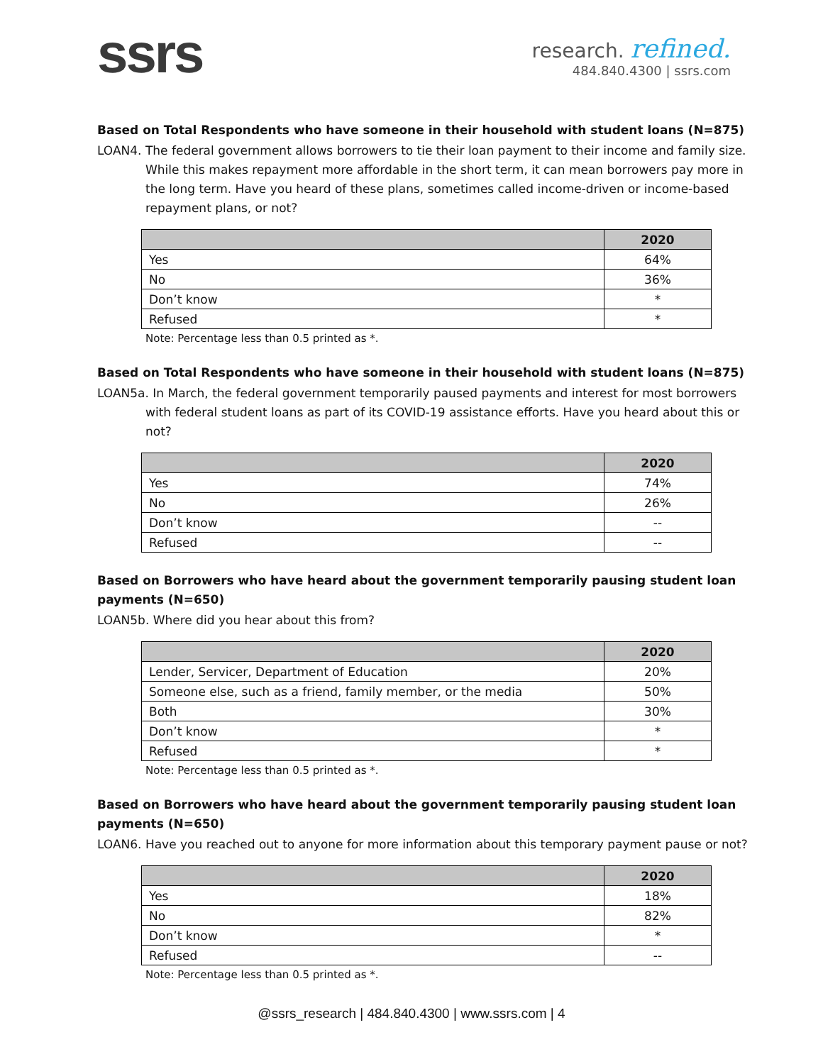ssrs
research. refined.
484.840.4300 | ssrs.com
Based on Total Respondents who have someone in their household with student loans (N=875)
LOAN4. The federal government allows borrowers to tie their loan payment to their income and family size. While this makes repayment more affordable in the short term, it can mean borrowers pay more in the long term. Have you heard of these plans, sometimes called income-driven or income-based repayment plans, or not?
| | 2020 |
| --- | --- |
| Yes | 64% |
| No | 36% |
| Don’t know | * |
| Refused | * |
Note: Percentage less than 0.5 printed as *.
Based on Total Respondents who have someone in their household with student loans (N=875)
LOAN5a. In March, the federal government temporarily paused payments and interest for most borrowers with federal student loans as part of its COVID-19 assistance efforts. Have you heard about this or not?
| | 2020 |
| --- | --- |
| Yes | 74% |
| No | 26% |
| Don’t know | -- |
| Refused | -- |
Based on Borrowers who have heard about the government temporarily pausing student loan payments (N=650)
LOAN5b. Where did you hear about this from?
| | 2020 |
| --- | --- |
| Lender, Servicer, Department of Education | 20% |
| Someone else, such as a friend, family member, or the media | 50% |
| Both | 30% |
| Don’t know | * |
| Refused | * |
Note: Percentage less than 0.5 printed as *.
Based on Borrowers who have heard about the government temporarily pausing student loan payments (N=650)
LOAN6. Have you reached out to anyone for more information about this temporary payment pause or not?
| | 2020 |
| --- | --- |
| Yes | 18% |
| No | 82% |
| Don’t know | * |
| Refused | -- |
Note: Percentage less than 0.5 printed as *.
@ssrs_research | 484.840.4300 | www.ssrs.com | 4